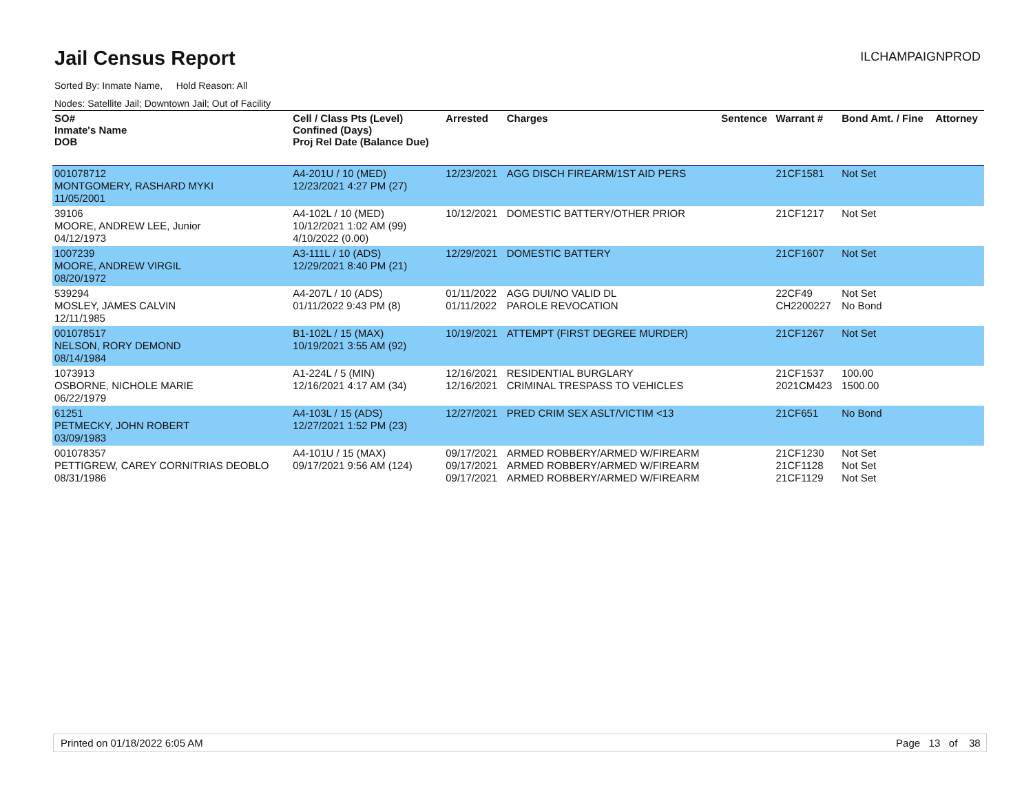Jail Census Report
ILCHAMPAIGNPROD
Sorted By: Inmate Name, Hold Reason: All
Nodes: Satellite Jail; Downtown Jail; Out of Facility
| SO# Inmate's Name DOB | Cell / Class Pts (Level) Confined (Days) Proj Rel Date (Balance Due) | Arrested | Charges | Sentence | Warrant # | Bond Amt. / Fine | Attorney |
| --- | --- | --- | --- | --- | --- | --- | --- |
| 001078712 MONTGOMERY, RASHARD MYKI 11/05/2001 | A4-201U / 10 (MED) 12/23/2021 4:27 PM (27) | 12/23/2021 | AGG DISCH FIREARM/1ST AID PERS | | 21CF1581 | Not Set | |
| 39106 MOORE, ANDREW LEE, Junior 04/12/1973 | A4-102L / 10 (MED) 10/12/2021 1:02 AM (99) 4/10/2022 (0.00) | 10/12/2021 | DOMESTIC BATTERY/OTHER PRIOR | | 21CF1217 | Not Set | |
| 1007239 MOORE, ANDREW VIRGIL 08/20/1972 | A3-111L / 10 (ADS) 12/29/2021 8:40 PM (21) | 12/29/2021 | DOMESTIC BATTERY | | 21CF1607 | Not Set | |
| 539294 MOSLEY, JAMES CALVIN 12/11/1985 | A4-207L / 10 (ADS) 01/11/2022 9:43 PM (8) | 01/11/2022 01/11/2022 | AGG DUI/NO VALID DL PAROLE REVOCATION | | 22CF49 CH2200227 | Not Set No Bond | |
| 001078517 NELSON, RORY DEMOND 08/14/1984 | B1-102L / 15 (MAX) 10/19/2021 3:55 AM (92) | 10/19/2021 | ATTEMPT (FIRST DEGREE MURDER) | | 21CF1267 | Not Set | |
| 1073913 OSBORNE, NICHOLE MARIE 06/22/1979 | A1-224L / 5 (MIN) 12/16/2021 4:17 AM (34) | 12/16/2021 12/16/2021 | RESIDENTIAL BURGLARY CRIMINAL TRESPASS TO VEHICLES | | 21CF1537 2021CM423 | 100.00 1500.00 | |
| 61251 PETMECKY, JOHN ROBERT 03/09/1983 | A4-103L / 15 (ADS) 12/27/2021 1:52 PM (23) | 12/27/2021 | PRED CRIM SEX ASLT/VICTIM <13 | | 21CF651 | No Bond | |
| 001078357 PETTIGREW, CAREY CORNITRIAS DEOBLO 08/31/1986 | A4-101U / 15 (MAX) 09/17/2021 9:56 AM (124) | 09/17/2021 09/17/2021 09/17/2021 | ARMED ROBBERY/ARMED W/FIREARM ARMED ROBBERY/ARMED W/FIREARM ARMED ROBBERY/ARMED W/FIREARM | | 21CF1230 21CF1128 21CF1129 | Not Set Not Set Not Set | |
Printed on 01/18/2022 6:05 AM Page 13 of 38